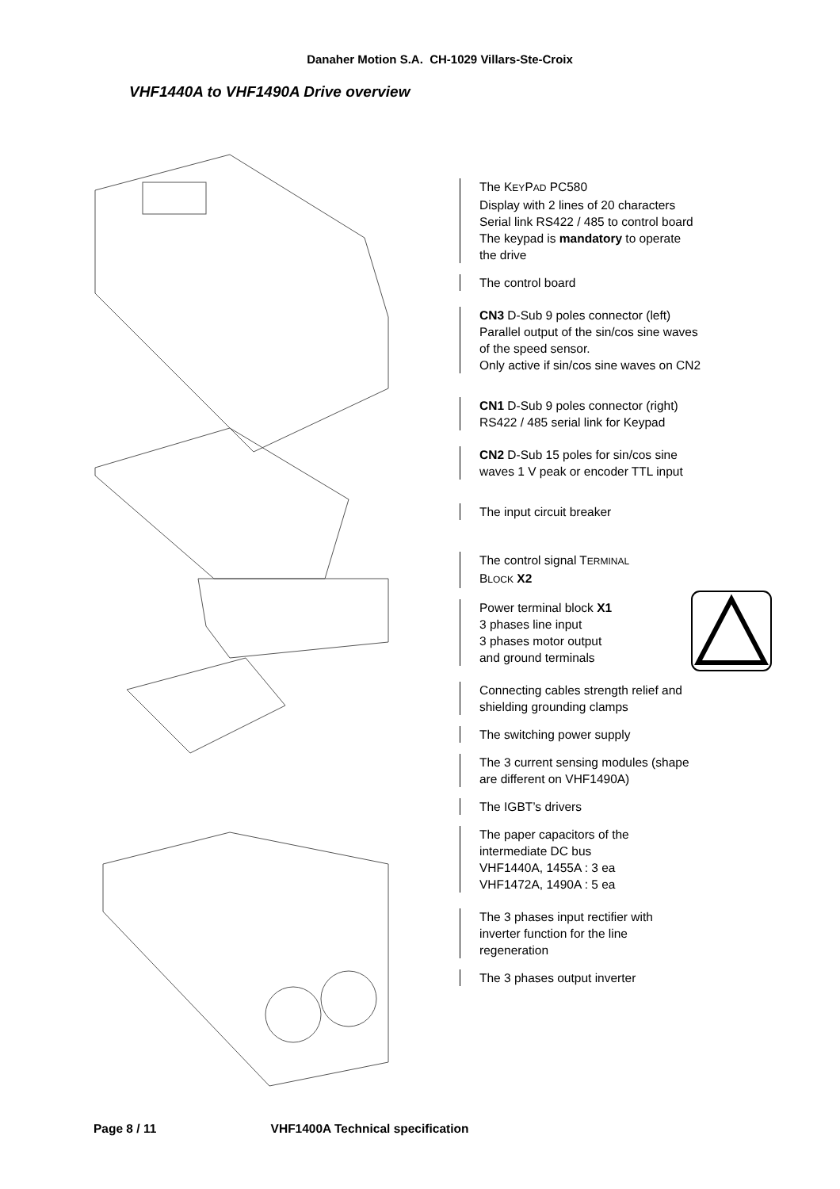Danaher Motion S.A. CH-1029 Villars-Ste-Croix
VHF1440A to VHF1490A Drive overview
The KEYPAD PC580
Display with 2 lines of 20 characters
Serial link RS422 / 485 to control board
The keypad is mandatory to operate
the drive
The control board
CN3 D-Sub 9 poles connector (left)
Parallel output of the sin/cos sine waves
of the speed sensor.
Only active if sin/cos sine waves on CN2
CN1 D-Sub 9 poles connector (right)
RS422 / 485 serial link for Keypad
CN2 D-Sub 15 poles for sin/cos sine
waves 1 V peak or encoder TTL input
The input circuit breaker
The control signal TERMINAL
BLOCK X2
Power terminal block X1
3 phases line input
3 phases motor output
and ground terminals
Connecting cables strength relief and
shielding grounding clamps
The switching power supply
The 3 current sensing modules (shape
are different on VHF1490A)
The IGBT’s drivers
The paper capacitors of the
intermediate DC bus
VHF1440A, 1455A : 3 ea
VHF1472A, 1490A : 5 ea
The 3 phases input rectifier with
inverter function for the line
regeneration
The 3 phases output inverter
Page 8 / 11 VHF1400A Technical specification